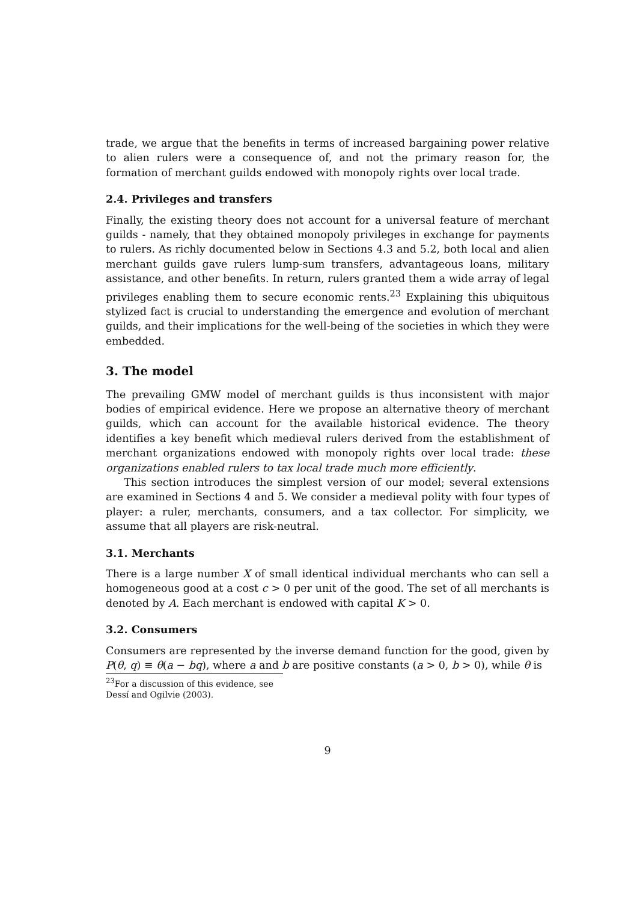trade, we argue that the benefits in terms of increased bargaining power relative to alien rulers were a consequence of, and not the primary reason for, the formation of merchant guilds endowed with monopoly rights over local trade.
2.4. Privileges and transfers
Finally, the existing theory does not account for a universal feature of merchant guilds - namely, that they obtained monopoly privileges in exchange for payments to rulers. As richly documented below in Sections 4.3 and 5.2, both local and alien merchant guilds gave rulers lump-sum transfers, advantageous loans, military assistance, and other benefits. In return, rulers granted them a wide array of legal privileges enabling them to secure economic rents.<sup>23</sup> Explaining this ubiquitous stylized fact is crucial to understanding the emergence and evolution of merchant guilds, and their implications for the well-being of the societies in which they were embedded.
3. The model
The prevailing GMW model of merchant guilds is thus inconsistent with major bodies of empirical evidence. Here we propose an alternative theory of merchant guilds, which can account for the available historical evidence. The theory identifies a key benefit which medieval rulers derived from the establishment of merchant organizations endowed with monopoly rights over local trade: these organizations enabled rulers to tax local trade much more efficiently.
This section introduces the simplest version of our model; several extensions are examined in Sections 4 and 5. We consider a medieval polity with four types of player: a ruler, merchants, consumers, and a tax collector. For simplicity, we assume that all players are risk-neutral.
3.1. Merchants
There is a large number X of small identical individual merchants who can sell a homogeneous good at a cost c > 0 per unit of the good. The set of all merchants is denoted by A. Each merchant is endowed with capital K > 0.
3.2. Consumers
Consumers are represented by the inverse demand function for the good, given by P(θ, q) ≡ θ(a − bq), where a and b are positive constants (a > 0, b > 0), while θ is
<sup>23</sup> For a discussion of this evidence, see Dessí and Ogilvie (2003).
9